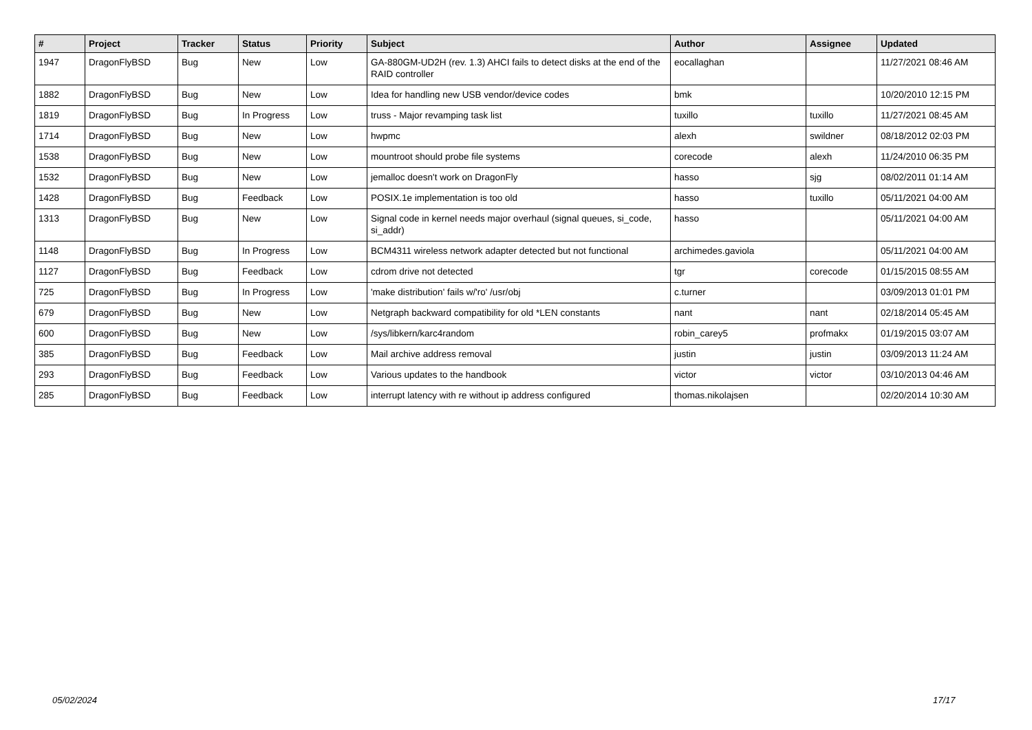| # | Project | Tracker | Status | Priority | Subject | Author | Assignee | Updated |
| --- | --- | --- | --- | --- | --- | --- | --- | --- |
| 1947 | DragonFlyBSD | Bug | New | Low | GA-880GM-UD2H (rev. 1.3) AHCI fails to detect disks at the end of the RAID controller | eocallaghan | | 11/27/2021 08:46 AM |
| 1882 | DragonFlyBSD | Bug | New | Low | Idea for handling new USB vendor/device codes | bmk | | 10/20/2010 12:15 PM |
| 1819 | DragonFlyBSD | Bug | In Progress | Low | truss - Major revamping task list | tuxillo | tuxillo | 11/27/2021 08:45 AM |
| 1714 | DragonFlyBSD | Bug | New | Low | hwpmc | alexh | swildner | 08/18/2012 02:03 PM |
| 1538 | DragonFlyBSD | Bug | New | Low | mountroot should probe file systems | corecode | alexh | 11/24/2010 06:35 PM |
| 1532 | DragonFlyBSD | Bug | New | Low | jemalloc doesn't work on DragonFly | hasso | sjg | 08/02/2011 01:14 AM |
| 1428 | DragonFlyBSD | Bug | Feedback | Low | POSIX.1e implementation is too old | hasso | tuxillo | 05/11/2021 04:00 AM |
| 1313 | DragonFlyBSD | Bug | New | Low | Signal code in kernel needs major overhaul (signal queues, si_code, si_addr) | hasso | | 05/11/2021 04:00 AM |
| 1148 | DragonFlyBSD | Bug | In Progress | Low | BCM4311 wireless network adapter detected but not functional | archimedes.gaviola | | 05/11/2021 04:00 AM |
| 1127 | DragonFlyBSD | Bug | Feedback | Low | cdrom drive not detected | tgr | corecode | 01/15/2015 08:55 AM |
| 725 | DragonFlyBSD | Bug | In Progress | Low | 'make distribution' fails w/'ro' /usr/obj | c.turner | | 03/09/2013 01:01 PM |
| 679 | DragonFlyBSD | Bug | New | Low | Netgraph backward compatibility for old *LEN constants | nant | nant | 02/18/2014 05:45 AM |
| 600 | DragonFlyBSD | Bug | New | Low | /sys/libkern/karc4random | robin_carey5 | profmakx | 01/19/2015 03:07 AM |
| 385 | DragonFlyBSD | Bug | Feedback | Low | Mail archive address removal | justin | justin | 03/09/2013 11:24 AM |
| 293 | DragonFlyBSD | Bug | Feedback | Low | Various updates to the handbook | victor | victor | 03/10/2013 04:46 AM |
| 285 | DragonFlyBSD | Bug | Feedback | Low | interrupt latency with re without ip address configured | thomas.nikolajsen | | 02/20/2014 10:30 AM |
05/02/2024 17/17